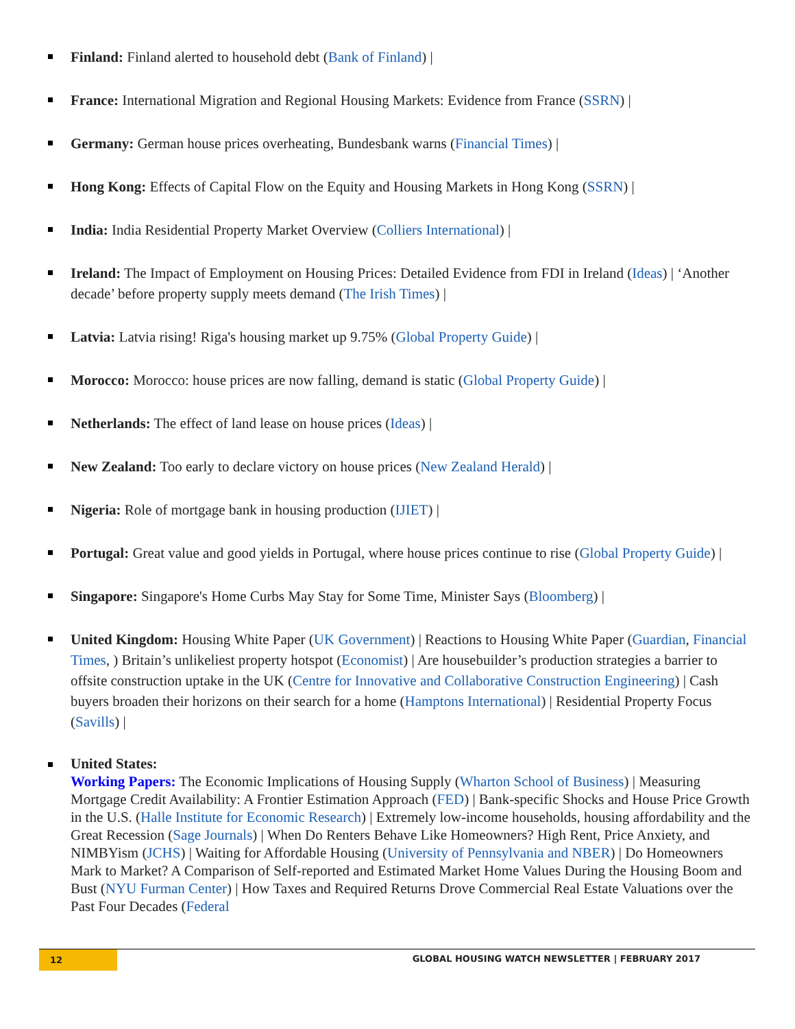Finland: Finland alerted to household debt (Bank of Finland) |
France: International Migration and Regional Housing Markets: Evidence from France (SSRN) |
Germany: German house prices overheating, Bundesbank warns (Financial Times) |
Hong Kong: Effects of Capital Flow on the Equity and Housing Markets in Hong Kong (SSRN) |
India: India Residential Property Market Overview (Colliers International) |
Ireland: The Impact of Employment on Housing Prices: Detailed Evidence from FDI in Ireland (Ideas) | ‘Another decade’ before property supply meets demand (The Irish Times) |
Latvia: Latvia rising! Riga's housing market up 9.75% (Global Property Guide) |
Morocco: Morocco: house prices are now falling, demand is static (Global Property Guide) |
Netherlands: The effect of land lease on house prices (Ideas) |
New Zealand: Too early to declare victory on house prices (New Zealand Herald) |
Nigeria: Role of mortgage bank in housing production (IJIET) |
Portugal: Great value and good yields in Portugal, where house prices continue to rise (Global Property Guide) |
Singapore: Singapore's Home Curbs May Stay for Some Time, Minister Says (Bloomberg) |
United Kingdom: Housing White Paper (UK Government) | Reactions to Housing White Paper (Guardian, Financial Times, ) Britain’s unlikeliest property hotspot (Economist) | Are housebuilder’s production strategies a barrier to offsite construction uptake in the UK (Centre for Innovative and Collaborative Construction Engineering) | Cash buyers broaden their horizons on their search for a home (Hamptons International) | Residential Property Focus (Savills) |
United States:
Working Papers: The Economic Implications of Housing Supply (Wharton School of Business) | Measuring Mortgage Credit Availability: A Frontier Estimation Approach (FED) | Bank-specific Shocks and House Price Growth in the U.S. (Halle Institute for Economic Research) | Extremely low-income households, housing affordability and the Great Recession (Sage Journals) | When Do Renters Behave Like Homeowners? High Rent, Price Anxiety, and NIMBYism (JCHS) | Waiting for Affordable Housing (University of Pennsylvania and NBER) | Do Homeowners Mark to Market? A Comparison of Self-reported and Estimated Market Home Values During the Housing Boom and Bust (NYU Furman Center) | How Taxes and Required Returns Drove Commercial Real Estate Valuations over the Past Four Decades (Federal
12
GLOBAL HOUSING WATCH NEWSLETTER | FEBRUARY 2017